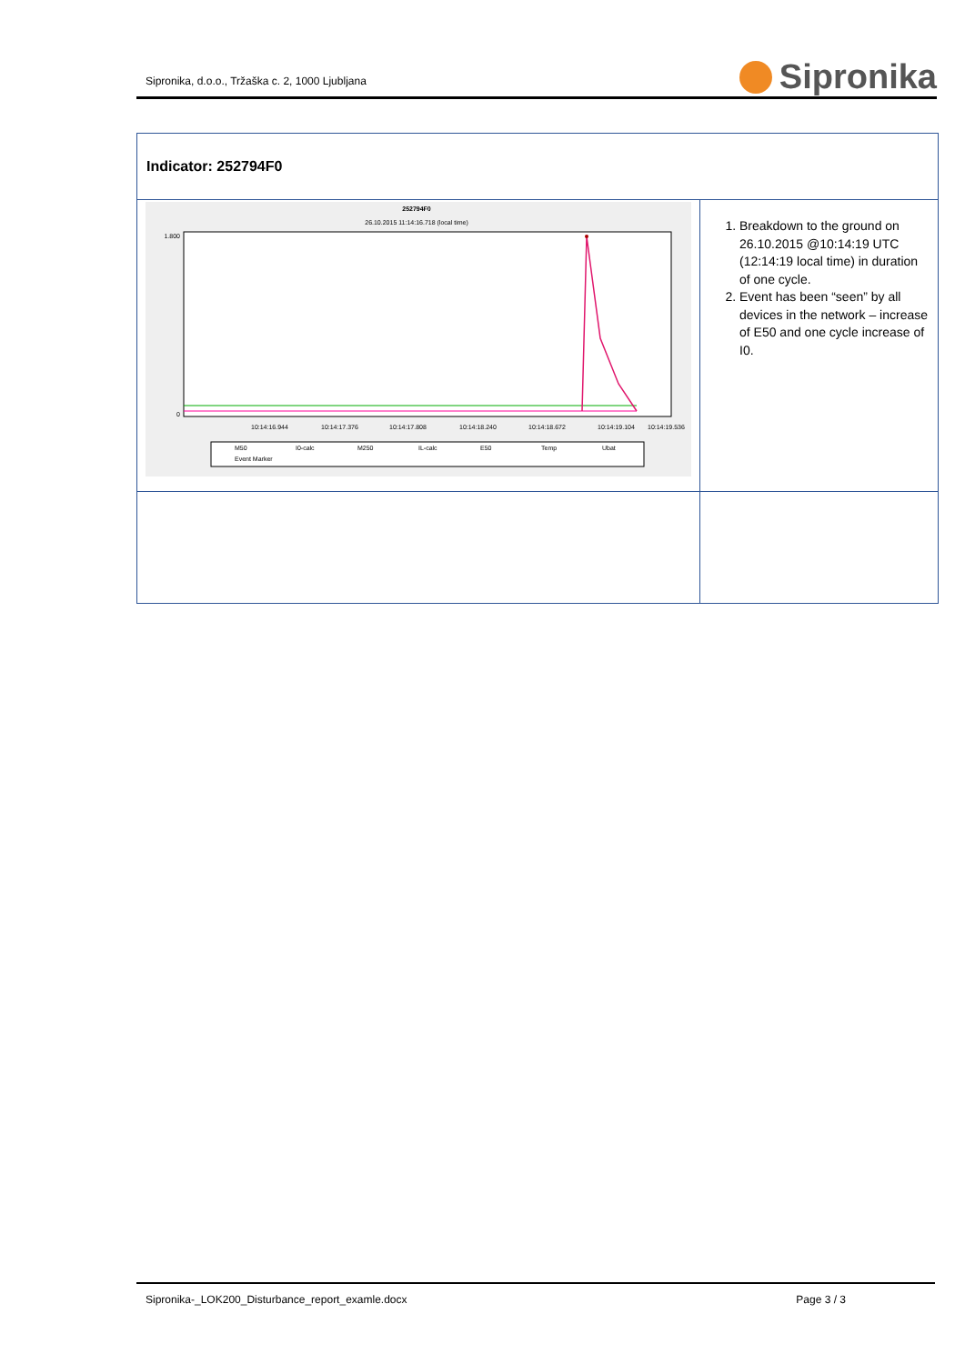Sipronika, d.o.o., Tržaška c. 2, 1000 Ljubljana
Sipronika
| Indicator: 252794F0 | |
| 252794F0 26.10.2015 11:14:16.718 (local time) 1.800 0 10:14:16.944 10:14:17.376 10:14:17.808 10:14:18.240 10:14:18.672 10:14:19.104 10:14:19.536 M50 I0-calc M250 IL-calc E50 Temp Ubat Event Marker | 1. Breakdown to the ground on 26.10.2015 @10:14:19 UTC (12:14:19 local time) in duration of one cycle. 2. Event has been “seen” by all devices in the network – increase of E50 and one cycle increase of I0. |
Sipronika-_LOK200_Disturbance_report_examle.docx Page 3 / 3